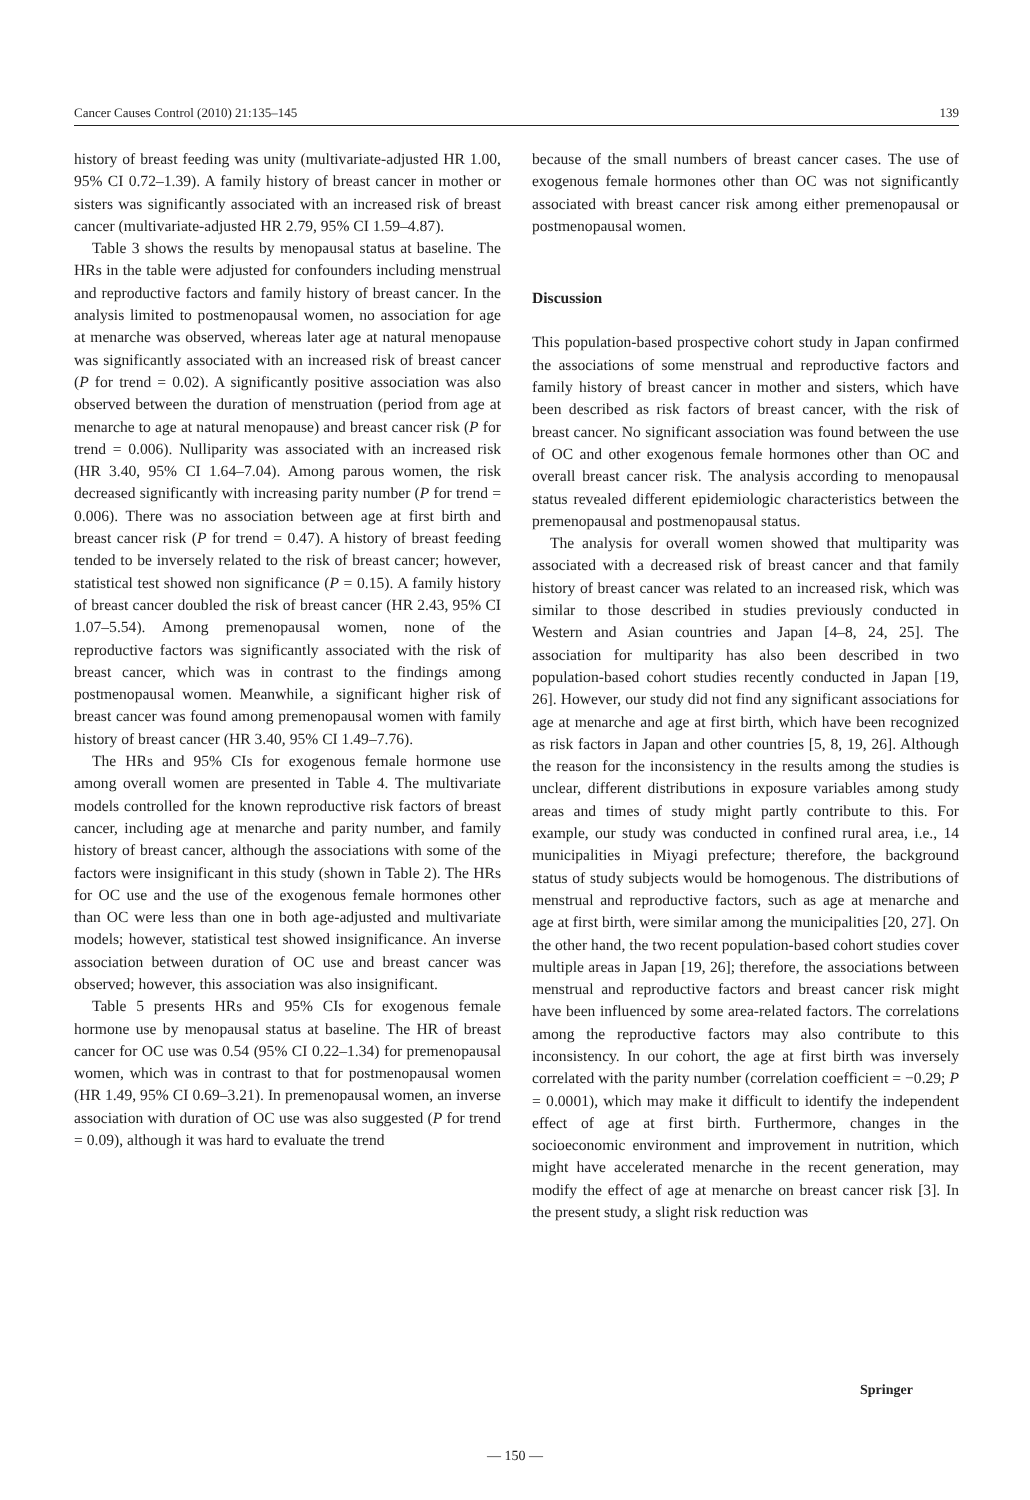Cancer Causes Control (2010) 21:135–145 139
history of breast feeding was unity (multivariate-adjusted HR 1.00, 95% CI 0.72–1.39). A family history of breast cancer in mother or sisters was significantly associated with an increased risk of breast cancer (multivariate-adjusted HR 2.79, 95% CI 1.59–4.87).
Table 3 shows the results by menopausal status at baseline. The HRs in the table were adjusted for confounders including menstrual and reproductive factors and family history of breast cancer. In the analysis limited to postmenopausal women, no association for age at menarche was observed, whereas later age at natural menopause was significantly associated with an increased risk of breast cancer (P for trend = 0.02). A significantly positive association was also observed between the duration of menstruation (period from age at menarche to age at natural menopause) and breast cancer risk (P for trend = 0.006). Nulliparity was associated with an increased risk (HR 3.40, 95% CI 1.64–7.04). Among parous women, the risk decreased significantly with increasing parity number (P for trend = 0.006). There was no association between age at first birth and breast cancer risk (P for trend = 0.47). A history of breast feeding tended to be inversely related to the risk of breast cancer; however, statistical test showed non significance (P = 0.15). A family history of breast cancer doubled the risk of breast cancer (HR 2.43, 95% CI 1.07–5.54). Among premenopausal women, none of the reproductive factors was significantly associated with the risk of breast cancer, which was in contrast to the findings among postmenopausal women. Meanwhile, a significant higher risk of breast cancer was found among premenopausal women with family history of breast cancer (HR 3.40, 95% CI 1.49–7.76).
The HRs and 95% CIs for exogenous female hormone use among overall women are presented in Table 4. The multivariate models controlled for the known reproductive risk factors of breast cancer, including age at menarche and parity number, and family history of breast cancer, although the associations with some of the factors were insignificant in this study (shown in Table 2). The HRs for OC use and the use of the exogenous female hormones other than OC were less than one in both age-adjusted and multivariate models; however, statistical test showed insignificance. An inverse association between duration of OC use and breast cancer was observed; however, this association was also insignificant.
Table 5 presents HRs and 95% CIs for exogenous female hormone use by menopausal status at baseline. The HR of breast cancer for OC use was 0.54 (95% CI 0.22–1.34) for premenopausal women, which was in contrast to that for postmenopausal women (HR 1.49, 95% CI 0.69–3.21). In premenopausal women, an inverse association with duration of OC use was also suggested (P for trend = 0.09), although it was hard to evaluate the trend
because of the small numbers of breast cancer cases. The use of exogenous female hormones other than OC was not significantly associated with breast cancer risk among either premenopausal or postmenopausal women.
Discussion
This population-based prospective cohort study in Japan confirmed the associations of some menstrual and reproductive factors and family history of breast cancer in mother and sisters, which have been described as risk factors of breast cancer, with the risk of breast cancer. No significant association was found between the use of OC and other exogenous female hormones other than OC and overall breast cancer risk. The analysis according to menopausal status revealed different epidemiologic characteristics between the premenopausal and postmenopausal status.
The analysis for overall women showed that multiparity was associated with a decreased risk of breast cancer and that family history of breast cancer was related to an increased risk, which was similar to those described in studies previously conducted in Western and Asian countries and Japan [4–8, 24, 25]. The association for multiparity has also been described in two population-based cohort studies recently conducted in Japan [19, 26]. However, our study did not find any significant associations for age at menarche and age at first birth, which have been recognized as risk factors in Japan and other countries [5, 8, 19, 26]. Although the reason for the inconsistency in the results among the studies is unclear, different distributions in exposure variables among study areas and times of study might partly contribute to this. For example, our study was conducted in confined rural area, i.e., 14 municipalities in Miyagi prefecture; therefore, the background status of study subjects would be homogenous. The distributions of menstrual and reproductive factors, such as age at menarche and age at first birth, were similar among the municipalities [20, 27]. On the other hand, the two recent population-based cohort studies cover multiple areas in Japan [19, 26]; therefore, the associations between menstrual and reproductive factors and breast cancer risk might have been influenced by some area-related factors. The correlations among the reproductive factors may also contribute to this inconsistency. In our cohort, the age at first birth was inversely correlated with the parity number (correlation coefficient = −0.29; P = 0.0001), which may make it difficult to identify the independent effect of age at first birth. Furthermore, changes in the socioeconomic environment and improvement in nutrition, which might have accelerated menarche in the recent generation, may modify the effect of age at menarche on breast cancer risk [3]. In the present study, a slight risk reduction was
Springer
— 150 —